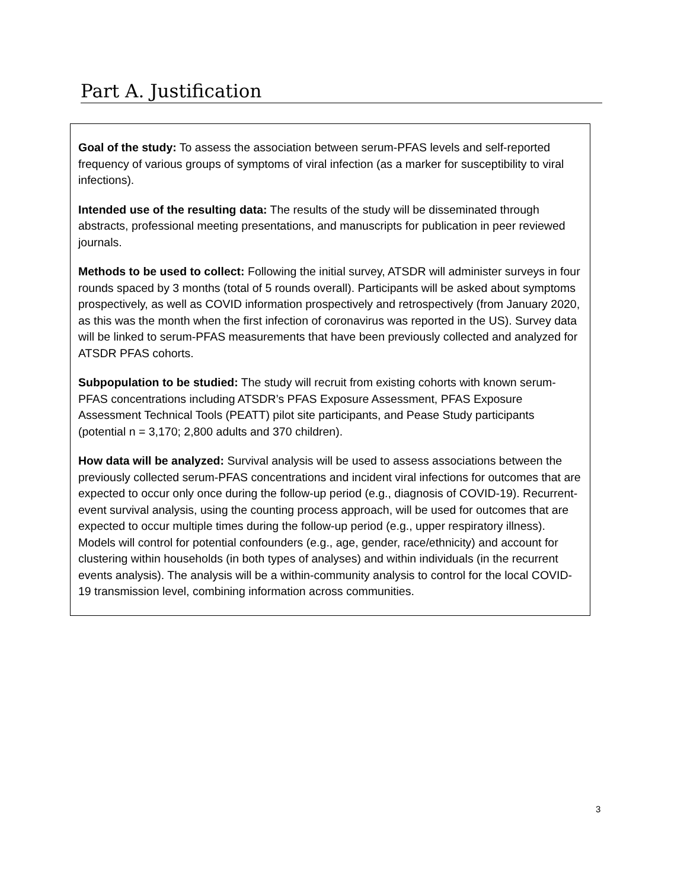Part A. Justification
Goal of the study: To assess the association between serum-PFAS levels and self-reported frequency of various groups of symptoms of viral infection (as a marker for susceptibility to viral infections).
Intended use of the resulting data: The results of the study will be disseminated through abstracts, professional meeting presentations, and manuscripts for publication in peer reviewed journals.
Methods to be used to collect: Following the initial survey, ATSDR will administer surveys in four rounds spaced by 3 months (total of 5 rounds overall). Participants will be asked about symptoms prospectively, as well as COVID information prospectively and retrospectively (from January 2020, as this was the month when the first infection of coronavirus was reported in the US). Survey data will be linked to serum-PFAS measurements that have been previously collected and analyzed for ATSDR PFAS cohorts.
Subpopulation to be studied: The study will recruit from existing cohorts with known serum-PFAS concentrations including ATSDR’s PFAS Exposure Assessment, PFAS Exposure Assessment Technical Tools (PEATT) pilot site participants, and Pease Study participants (potential n = 3,170; 2,800 adults and 370 children).
How data will be analyzed: Survival analysis will be used to assess associations between the previously collected serum-PFAS concentrations and incident viral infections for outcomes that are expected to occur only once during the follow-up period (e.g., diagnosis of COVID-19). Recurrent-event survival analysis, using the counting process approach, will be used for outcomes that are expected to occur multiple times during the follow-up period (e.g., upper respiratory illness). Models will control for potential confounders (e.g., age, gender, race/ethnicity) and account for clustering within households (in both types of analyses) and within individuals (in the recurrent events analysis). The analysis will be a within-community analysis to control for the local COVID-19 transmission level, combining information across communities.
3